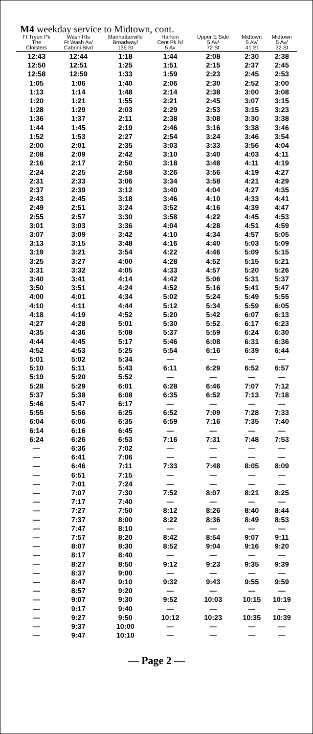M4 weekday service to Midtown, cont.
| Ft Tryon Pk The Cloisters | Wash Hts Ft Wash Av/ Cabrini Blvd | Manhattanville Broadway/ 135 St | Harlem Cent Pk N/ 5 Av | Upper E Side 5 Av/ 72 St | Midtown 5 Av/ 41 St | Midtown 5 Av/ 32 St |
| --- | --- | --- | --- | --- | --- | --- |
| 12:43 | 12:44 | 1:18 | 1:44 | 2:08 | 2:30 | 2:38 |
| 12:50 | 12:51 | 1:25 | 1:51 | 2:15 | 2:37 | 2:45 |
| 12:58 | 12:59 | 1:33 | 1:59 | 2:23 | 2:45 | 2:53 |
| 1:05 | 1:06 | 1:40 | 2:06 | 2:30 | 2:52 | 3:00 |
| 1:13 | 1:14 | 1:48 | 2:14 | 2:38 | 3:00 | 3:08 |
| 1:20 | 1:21 | 1:55 | 2:21 | 2:45 | 3:07 | 3:15 |
| 1:28 | 1:29 | 2:03 | 2:29 | 2:53 | 3:15 | 3:23 |
| 1:36 | 1:37 | 2:11 | 2:38 | 3:08 | 3:30 | 3:38 |
| 1:44 | 1:45 | 2:19 | 2:46 | 3:16 | 3:38 | 3:46 |
| 1:52 | 1:53 | 2:27 | 2:54 | 3:24 | 3:46 | 3:54 |
| 2:00 | 2:01 | 2:35 | 3:03 | 3:33 | 3:56 | 4:04 |
| 2:08 | 2:09 | 2:42 | 3:10 | 3:40 | 4:03 | 4:11 |
| 2:16 | 2:17 | 2:50 | 3:18 | 3:48 | 4:11 | 4:19 |
| 2:24 | 2:25 | 2:58 | 3:26 | 3:56 | 4:19 | 4:27 |
| 2:31 | 2:33 | 3:06 | 3:34 | 3:58 | 4:21 | 4:29 |
| 2:37 | 2:39 | 3:12 | 3:40 | 4:04 | 4:27 | 4:35 |
| 2:43 | 2:45 | 3:18 | 3:46 | 4:10 | 4:33 | 4:41 |
| 2:49 | 2:51 | 3:24 | 3:52 | 4:16 | 4:39 | 4:47 |
| 2:55 | 2:57 | 3:30 | 3:58 | 4:22 | 4:45 | 4:53 |
| 3:01 | 3:03 | 3:36 | 4:04 | 4:28 | 4:51 | 4:59 |
| 3:07 | 3:09 | 3:42 | 4:10 | 4:34 | 4:57 | 5:05 |
| 3:13 | 3:15 | 3:48 | 4:16 | 4:40 | 5:03 | 5:09 |
| 3:19 | 3:21 | 3:54 | 4:22 | 4:46 | 5:09 | 5:15 |
| 3:25 | 3:27 | 4:00 | 4:28 | 4:52 | 5:15 | 5:21 |
| 3:31 | 3:32 | 4:05 | 4:33 | 4:57 | 5:20 | 5:26 |
| 3:40 | 3:41 | 4:14 | 4:42 | 5:06 | 5:31 | 5:37 |
| 3:50 | 3:51 | 4:24 | 4:52 | 5:16 | 5:41 | 5:47 |
| 4:00 | 4:01 | 4:34 | 5:02 | 5:24 | 5:49 | 5:55 |
| 4:10 | 4:11 | 4:44 | 5:12 | 5:34 | 5:59 | 6:05 |
| 4:18 | 4:19 | 4:52 | 5:20 | 5:42 | 6:07 | 6:13 |
| 4:27 | 4:28 | 5:01 | 5:30 | 5:52 | 6:17 | 6:23 |
| 4:35 | 4:36 | 5:08 | 5:37 | 5:59 | 6:24 | 6:30 |
| 4:44 | 4:45 | 5:17 | 5:46 | 6:08 | 6:31 | 6:36 |
| 4:52 | 4:53 | 5:25 | 5:54 | 6:16 | 6:39 | 6:44 |
| 5:01 | 5:02 | 5:34 | — | — | — | — |
| 5:10 | 5:11 | 5:43 | 6:11 | 6:29 | 6:52 | 6:57 |
| 5:19 | 5:20 | 5:52 | — | — | — | — |
| 5:28 | 5:29 | 6:01 | 6:28 | 6:46 | 7:07 | 7:12 |
| 5:37 | 5:38 | 6:08 | 6:35 | 6:52 | 7:13 | 7:18 |
| 5:46 | 5:47 | 6:17 | — | — | — | — |
| 5:55 | 5:56 | 6:25 | 6:52 | 7:09 | 7:28 | 7:33 |
| 6:04 | 6:06 | 6:35 | 6:59 | 7:16 | 7:35 | 7:40 |
| 6:14 | 6:16 | 6:45 | — | — | — | — |
| 6:24 | 6:26 | 6:53 | 7:16 | 7:31 | 7:48 | 7:53 |
| — | 6:36 | 7:02 | — | — | — | — |
| — | 6:41 | 7:06 | — | — | — | — |
| — | 6:46 | 7:11 | 7:33 | 7:48 | 8:05 | 8:09 |
| — | 6:51 | 7:15 | — | — | — | — |
| — | 7:01 | 7:24 | — | — | — | — |
| — | 7:07 | 7:30 | 7:52 | 8:07 | 8:21 | 8:25 |
| — | 7:17 | 7:40 | — | — | — | — |
| — | 7:27 | 7:50 | 8:12 | 8:26 | 8:40 | 8:44 |
| — | 7:37 | 8:00 | 8:22 | 8:36 | 8:49 | 8:53 |
| — | 7:47 | 8:10 | — | — | — | — |
| — | 7:57 | 8:20 | 8:42 | 8:54 | 9:07 | 9:11 |
| — | 8:07 | 8:30 | 8:52 | 9:04 | 9:16 | 9:20 |
| — | 8:17 | 8:40 | — | — | — | — |
| — | 8:27 | 8:50 | 9:12 | 9:23 | 9:35 | 9:39 |
| — | 8:37 | 9:00 | — | — | — | — |
| — | 8:47 | 9:10 | 9:32 | 9:43 | 9:55 | 9:59 |
| — | 8:57 | 9:20 | — | — | — | — |
| — | 9:07 | 9:30 | 9:52 | 10:03 | 10:15 | 10:19 |
| — | 9:17 | 9:40 | — | — | — | — |
| — | 9:27 | 9:50 | 10:12 | 10:23 | 10:35 | 10:39 |
| — | 9:37 | 10:00 | — | — | — | — |
| — | 9:47 | 10:10 | — | — | — | — |
— Page 2 —